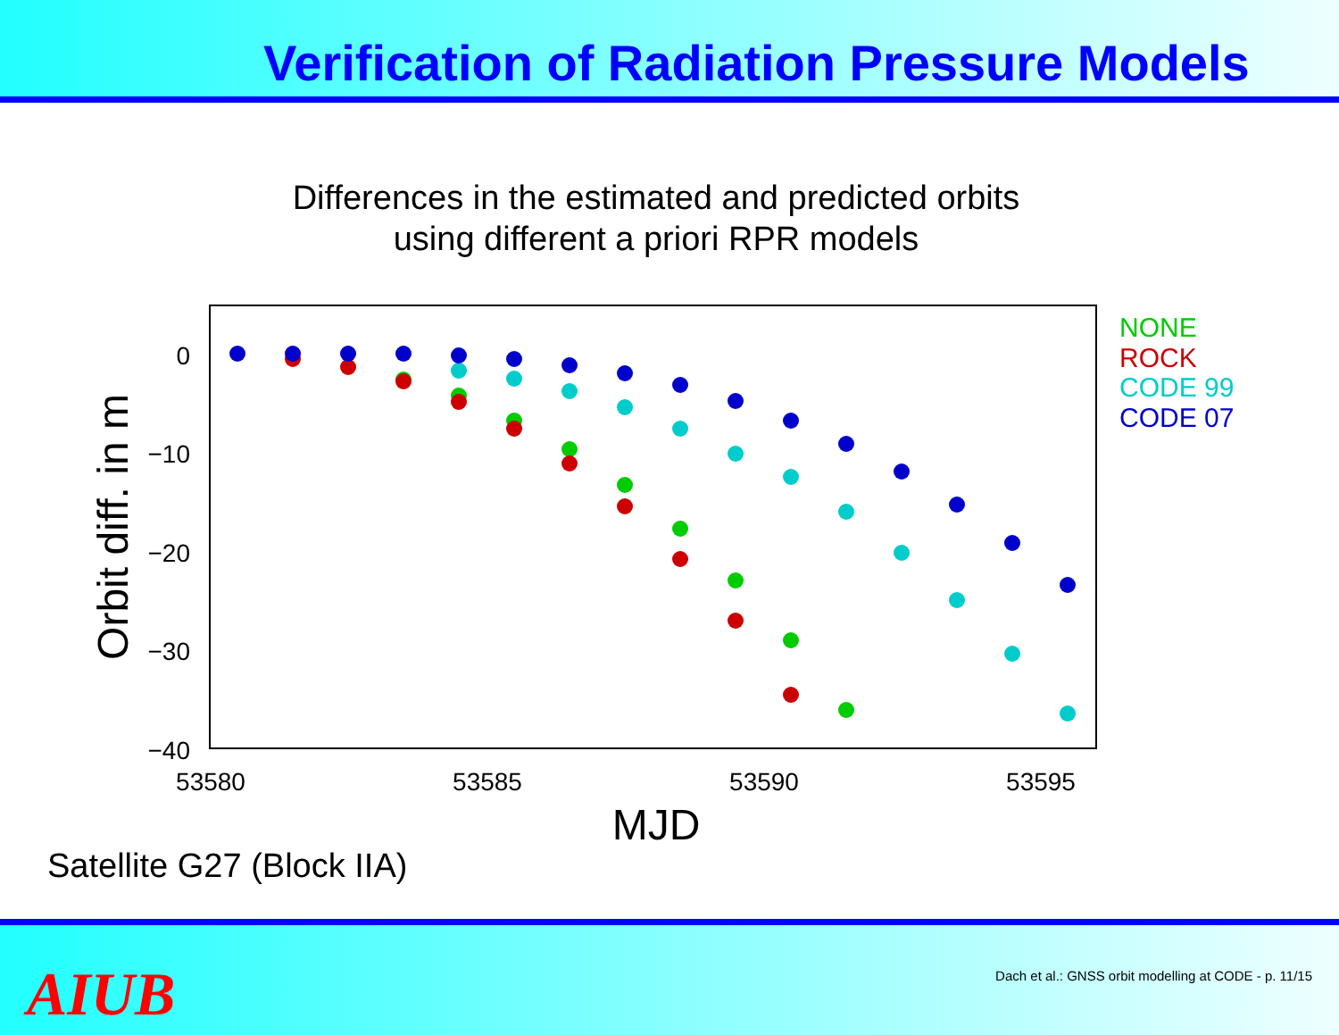Verification of Radiation Pressure Models
Differences in the estimated and predicted orbits
using different a priori RPR models
0
−10
−20
−30
−40
53580
53585
53590
53595
MJD
Orbit diff. in m
NONE
ROCK
CODE 99
CODE 07
Satellite G27 (Block IIA)
AIUB
Dach et al.: GNSS orbit modelling at CODE - p. 11/15